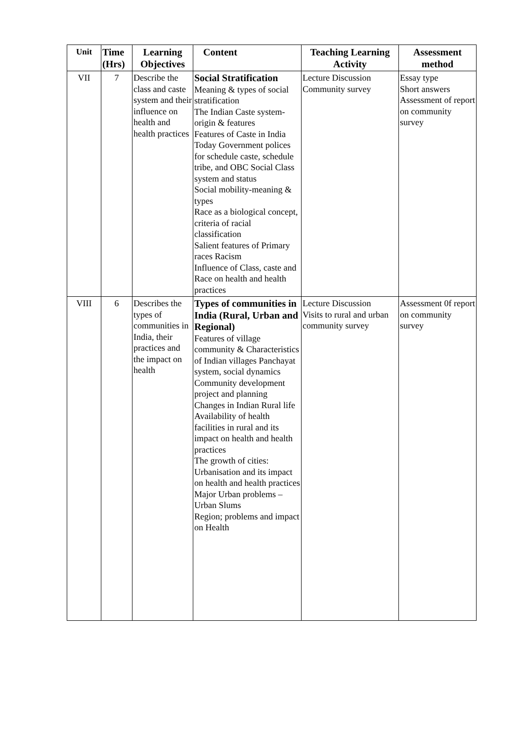| Unit | Time (Hrs) | Learning Objectives | Content | Teaching Learning Activity | Assessment method |
| --- | --- | --- | --- | --- | --- |
| VII | 7 | Describe the class and caste system and their influence on health and health practices | Social Stratification Meaning & types of social stratification The Indian Caste system-origin & features Features of Caste in India Today Government polices for schedule caste, schedule tribe, and OBC Social Class system and status Social mobility-meaning & types Race as a biological concept, criteria of racial classification Salient features of Primary races Racism Influence of Class, caste and Race on health and health practices | Lecture Discussion Community survey | Essay type Short answers Assessment of report on community survey |
| VIII | 6 | Describes the types of communities in India, their practices and the impact on health | Types of communities in India (Rural, Urban and Regional) Features of village community & Characteristics of Indian villages Panchayat system, social dynamics Community development project and planning Changes in Indian Rural life Availability of health facilities in rural and its impact on health and health practices The growth of cities: Urbanisation and its impact on health and health practices Major Urban problems – Urban Slums Region; problems and impact on Health | Lecture Discussion Visits to rural and urban community survey | Assessment 0f report on community survey |